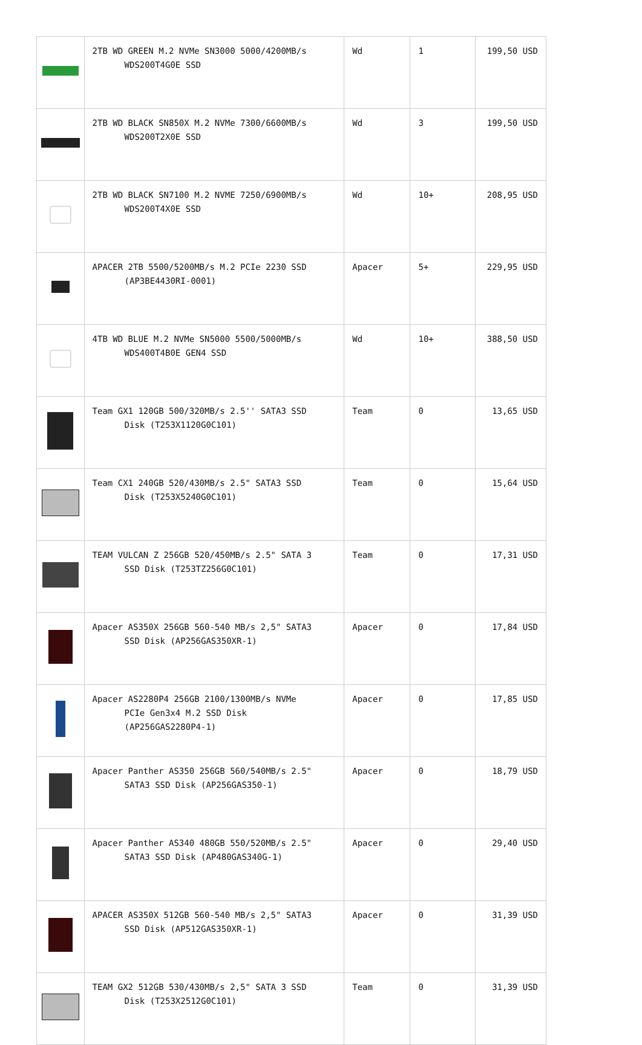| | 2TB WD GREEN M.2 NVMe SN3000 5000/4200MB/s WDS200T4G0E SSD | Wd | 1 | 199,50 USD |
| | 2TB WD BLACK SN850X M.2 NVMe 7300/6600MB/s WDS200T2X0E SSD | Wd | 3 | 199,50 USD |
| | 2TB WD BLACK SN7100 M.2 NVME 7250/6900MB/s WDS200T4X0E SSD | Wd | 10+ | 208,95 USD |
| | APACER 2TB 5500/5200MB/s M.2 PCIe 2230 SSD (AP3BE4430RI-0001) | Apacer | 5+ | 229,95 USD |
| | 4TB WD BLUE M.2 NVMe SN5000 5500/5000MB/s WDS400T4B0E GEN4 SSD | Wd | 10+ | 388,50 USD |
| | Team GX1 120GB 500/320MB/s 2.5'' SATA3 SSD Disk (T253X1120G0C101) | Team | 0 | 13,65 USD |
| | Team CX1 240GB 520/430MB/s 2.5" SATA3 SSD Disk (T253X5240G0C101) | Team | 0 | 15,64 USD |
| | TEAM VULCAN Z 256GB 520/450MB/s 2.5" SATA 3 SSD Disk (T253TZ256G0C101) | Team | 0 | 17,31 USD |
| | Apacer AS350X 256GB 560-540 MB/s 2,5" SATA3 SSD Disk (AP256GAS350XR-1) | Apacer | 0 | 17,84 USD |
| | Apacer AS2280P4 256GB 2100/1300MB/s NVMe PCIe Gen3x4 M.2 SSD Disk (AP256GAS2280P4-1) | Apacer | 0 | 17,85 USD |
| | Apacer Panther AS350 256GB 560/540MB/s 2.5" SATA3 SSD Disk (AP256GAS350-1) | Apacer | 0 | 18,79 USD |
| | Apacer Panther AS340 480GB 550/520MB/s 2.5" SATA3 SSD Disk (AP480GAS340G-1) | Apacer | 0 | 29,40 USD |
| | APACER AS350X 512GB 560-540 MB/s 2,5" SATA3 SSD Disk (AP512GAS350XR-1) | Apacer | 0 | 31,39 USD |
| | TEAM GX2 512GB 530/430MB/s 2,5" SATA 3 SSD Disk (T253X2512G0C101) | Team | 0 | 31,39 USD |